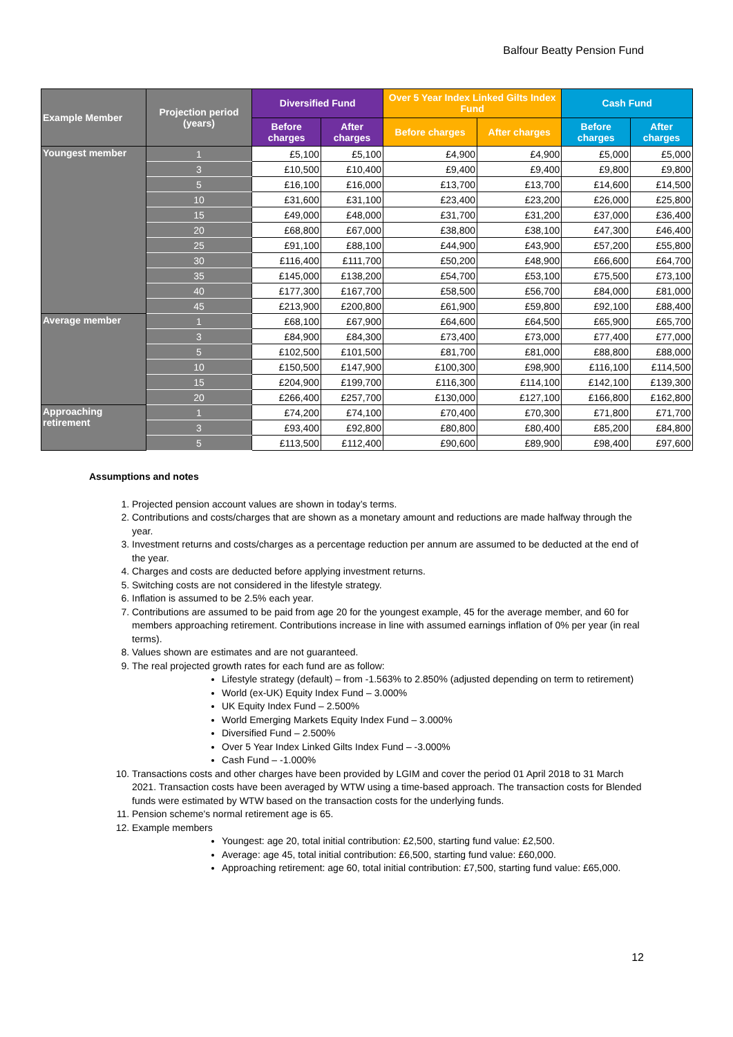Balfour Beatty Pension Fund
| Example Member | Projection period (years) | Diversified Fund | | Over 5 Year Index Linked Gilts Index Fund | | Cash Fund | |
| --- | --- | --- | --- | --- | --- | --- | --- |
| | | Before charges | After charges | Before charges | After charges | Before charges | After charges |
| Youngest member | 1 | £5,100 | £5,100 | £4,900 | £4,900 | £5,000 | £5,000 |
| | 3 | £10,500 | £10,400 | £9,400 | £9,400 | £9,800 | £9,800 |
| | 5 | £16,100 | £16,000 | £13,700 | £13,700 | £14,600 | £14,500 |
| | 10 | £31,600 | £31,100 | £23,400 | £23,200 | £26,000 | £25,800 |
| | 15 | £49,000 | £48,000 | £31,700 | £31,200 | £37,000 | £36,400 |
| | 20 | £68,800 | £67,000 | £38,800 | £38,100 | £47,300 | £46,400 |
| | 25 | £91,100 | £88,100 | £44,900 | £43,900 | £57,200 | £55,800 |
| | 30 | £116,400 | £111,700 | £50,200 | £48,900 | £66,600 | £64,700 |
| | 35 | £145,000 | £138,200 | £54,700 | £53,100 | £75,500 | £73,100 |
| | 40 | £177,300 | £167,700 | £58,500 | £56,700 | £84,000 | £81,000 |
| | 45 | £213,900 | £200,800 | £61,900 | £59,800 | £92,100 | £88,400 |
| Average member | 1 | £68,100 | £67,900 | £64,600 | £64,500 | £65,900 | £65,700 |
| | 3 | £84,900 | £84,300 | £73,400 | £73,000 | £77,400 | £77,000 |
| | 5 | £102,500 | £101,500 | £81,700 | £81,000 | £88,800 | £88,000 |
| | 10 | £150,500 | £147,900 | £100,300 | £98,900 | £116,100 | £114,500 |
| | 15 | £204,900 | £199,700 | £116,300 | £114,100 | £142,100 | £139,300 |
| | 20 | £266,400 | £257,700 | £130,000 | £127,100 | £166,800 | £162,800 |
| Approaching retirement | 1 | £74,200 | £74,100 | £70,400 | £70,300 | £71,800 | £71,700 |
| | 3 | £93,400 | £92,800 | £80,800 | £80,400 | £85,200 | £84,800 |
| | 5 | £113,500 | £112,400 | £90,600 | £89,900 | £98,400 | £97,600 |
Assumptions and notes
1. Projected pension account values are shown in today’s terms.
2. Contributions and costs/charges that are shown as a monetary amount and reductions are made halfway through the year.
3. Investment returns and costs/charges as a percentage reduction per annum are assumed to be deducted at the end of the year.
4. Charges and costs are deducted before applying investment returns.
5. Switching costs are not considered in the lifestyle strategy.
6. Inflation is assumed to be 2.5% each year.
7. Contributions are assumed to be paid from age 20 for the youngest example, 45 for the average member, and 60 for members approaching retirement. Contributions increase in line with assumed earnings inflation of 0% per year (in real terms).
8. Values shown are estimates and are not guaranteed.
9. The real projected growth rates for each fund are as follow:
Lifestyle strategy (default) – from -1.563% to 2.850% (adjusted depending on term to retirement)
World (ex-UK) Equity Index Fund – 3.000%
UK Equity Index Fund – 2.500%
World Emerging Markets Equity Index Fund – 3.000%
Diversified Fund – 2.500%
Over 5 Year Index Linked Gilts Index Fund – -3.000%
Cash Fund – -1.000%
10. Transactions costs and other charges have been provided by LGIM and cover the period 01 April 2018 to 31 March 2021. Transaction costs have been averaged by WTW using a time-based approach. The transaction costs for Blended funds were estimated by WTW based on the transaction costs for the underlying funds.
11. Pension scheme's normal retirement age is 65.
12. Example members
Youngest: age 20, total initial contribution: £2,500, starting fund value: £2,500.
Average: age 45, total initial contribution: £6,500, starting fund value: £60,000.
Approaching retirement: age 60, total initial contribution: £7,500, starting fund value: £65,000.
12